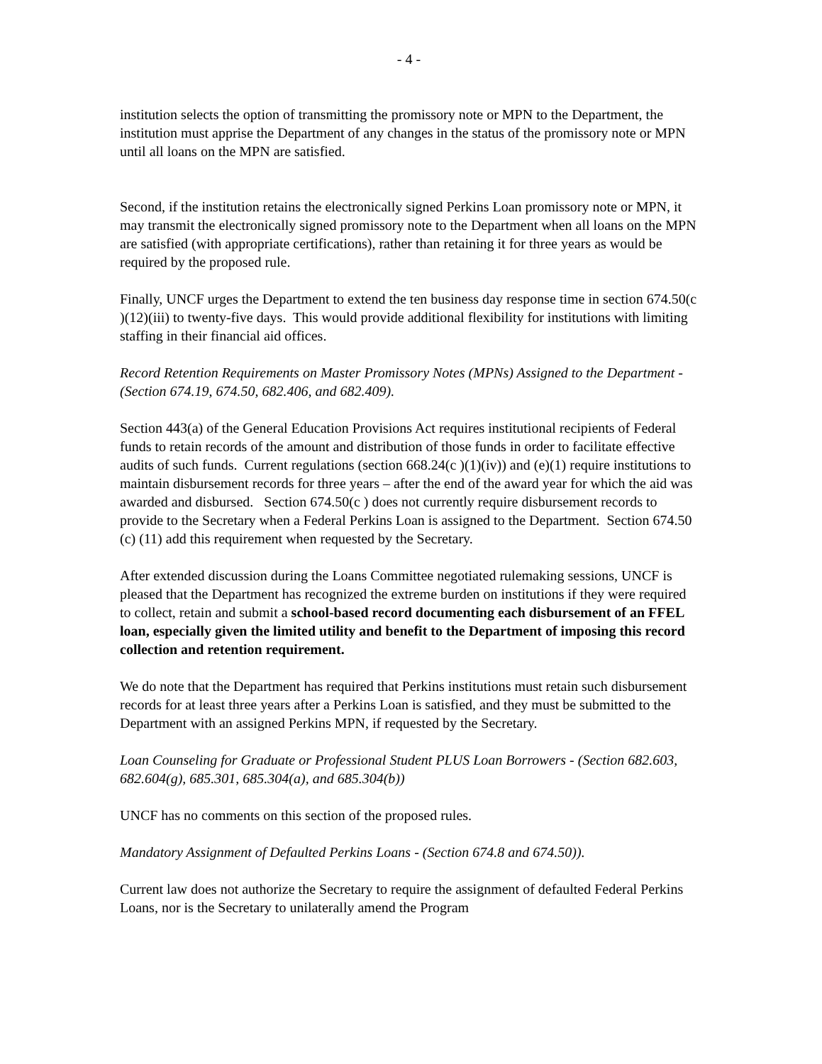- 4 -
institution selects the option of transmitting the promissory note or MPN to the Department, the institution must apprise the Department of any changes in the status of the promissory note or MPN until all loans on the MPN are satisfied.
Second, if the institution retains the electronically signed Perkins Loan promissory note or MPN, it may transmit the electronically signed promissory note to the Department when all loans on the MPN are satisfied (with appropriate certifications), rather than retaining it for three years as would be required by the proposed rule.
Finally, UNCF urges the Department to extend the ten business day response time in section 674.50(c )(12)(iii) to twenty-five days. This would provide additional flexibility for institutions with limiting staffing in their financial aid offices.
Record Retention Requirements on Master Promissory Notes (MPNs) Assigned to the Department - (Section 674.19, 674.50, 682.406, and 682.409).
Section 443(a) of the General Education Provisions Act requires institutional recipients of Federal funds to retain records of the amount and distribution of those funds in order to facilitate effective audits of such funds. Current regulations (section 668.24(c )(1)(iv)) and (e)(1) require institutions to maintain disbursement records for three years – after the end of the award year for which the aid was awarded and disbursed. Section 674.50(c ) does not currently require disbursement records to provide to the Secretary when a Federal Perkins Loan is assigned to the Department. Section 674.50 (c) (11) add this requirement when requested by the Secretary.
After extended discussion during the Loans Committee negotiated rulemaking sessions, UNCF is pleased that the Department has recognized the extreme burden on institutions if they were required to collect, retain and submit a school-based record documenting each disbursement of an FFEL loan, especially given the limited utility and benefit to the Department of imposing this record collection and retention requirement.
We do note that the Department has required that Perkins institutions must retain such disbursement records for at least three years after a Perkins Loan is satisfied, and they must be submitted to the Department with an assigned Perkins MPN, if requested by the Secretary.
Loan Counseling for Graduate or Professional Student PLUS Loan Borrowers - (Section 682.603, 682.604(g), 685.301, 685.304(a), and 685.304(b))
UNCF has no comments on this section of the proposed rules.
Mandatory Assignment of Defaulted Perkins Loans - (Section 674.8 and 674.50)).
Current law does not authorize the Secretary to require the assignment of defaulted Federal Perkins Loans, nor is the Secretary to unilaterally amend the Program